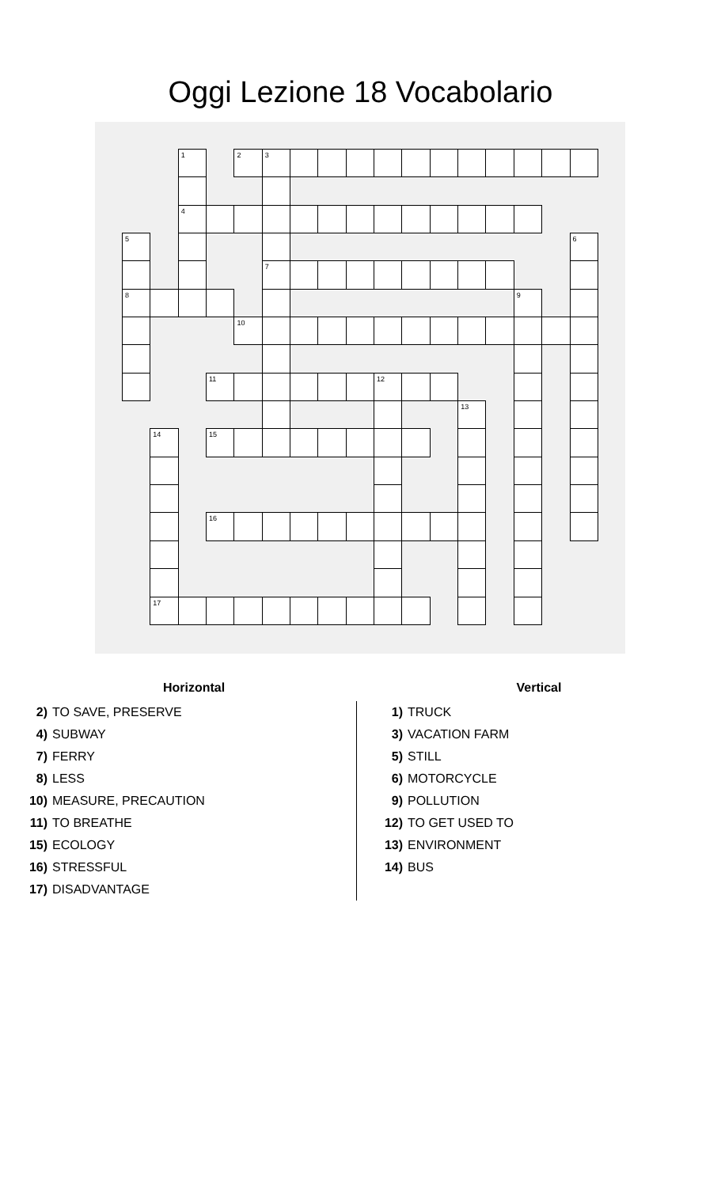Oggi Lezione 18 Vocabolario
1 23 4 5 6 7 8 9 10 11 12 13 14 15 16 17
Horizontal
2) TO SAVE, PRESERVE
4) SUBWAY
7) FERRY
8) LESS
10) MEASURE, PRECAUTION
11) TO BREATHE
15) ECOLOGY
16) STRESSFUL
17) DISADVANTAGE
Vertical
1) TRUCK
3) VACATION FARM
5) STILL
6) MOTORCYCLE
9) POLLUTION
12) TO GET USED TO
13) ENVIRONMENT
14) BUS